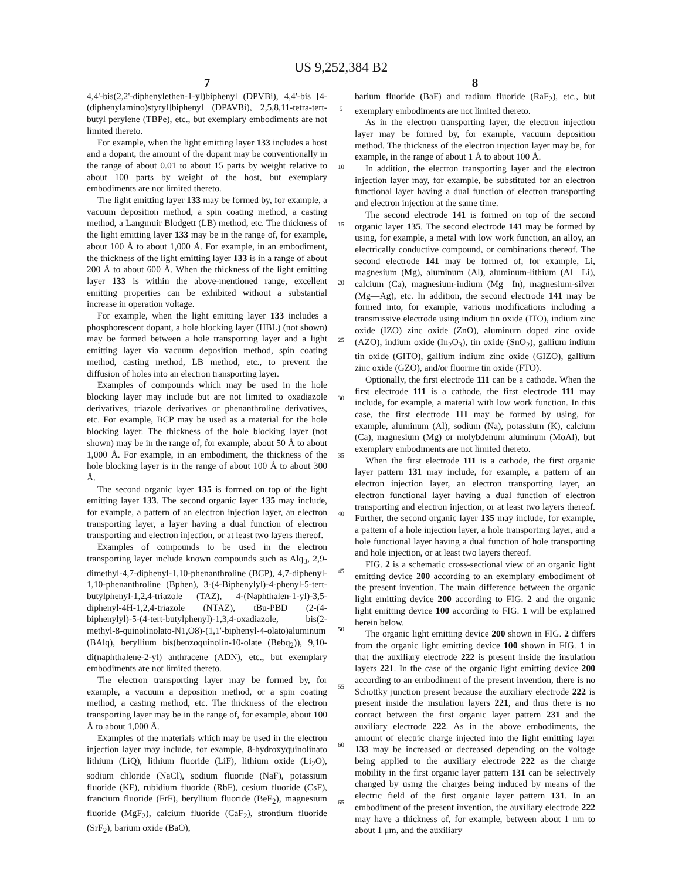US 9,252,384 B2
7
4,4'-bis(2,2'-diphenylethen-1-yl)biphenyl (DPVBi), 4,4'-bis [4-(diphenylamino)styryl]biphenyl (DPAVBi), 2,5,8,11-tetra-tert-butyl perylene (TBPe), etc., but exemplary embodiments are not limited thereto.
For example, when the light emitting layer 133 includes a host and a dopant, the amount of the dopant may be conventionally in the range of about 0.01 to about 15 parts by weight relative to about 100 parts by weight of the host, but exemplary embodiments are not limited thereto.
The light emitting layer 133 may be formed by, for example, a vacuum deposition method, a spin coating method, a casting method, a Langmuir Blodgett (LB) method, etc. The thickness of the light emitting layer 133 may be in the range of, for example, about 100 Å to about 1,000 Å. For example, in an embodiment, the thickness of the light emitting layer 133 is in a range of about 200 Å to about 600 Å. When the thickness of the light emitting layer 133 is within the above-mentioned range, excellent emitting properties can be exhibited without a substantial increase in operation voltage.
For example, when the light emitting layer 133 includes a phosphorescent dopant, a hole blocking layer (HBL) (not shown) may be formed between a hole transporting layer and a light emitting layer via vacuum deposition method, spin coating method, casting method, LB method, etc., to prevent the diffusion of holes into an electron transporting layer.
Examples of compounds which may be used in the hole blocking layer may include but are not limited to oxadiazole derivatives, triazole derivatives or phenanthroline derivatives, etc. For example, BCP may be used as a material for the hole blocking layer. The thickness of the hole blocking layer (not shown) may be in the range of, for example, about 50 Å to about 1,000 Å. For example, in an embodiment, the thickness of the hole blocking layer is in the range of about 100 Å to about 300 Å.
The second organic layer 135 is formed on top of the light emitting layer 133. The second organic layer 135 may include, for example, a pattern of an electron injection layer, an electron transporting layer, a layer having a dual function of electron transporting and electron injection, or at least two layers thereof.
Examples of compounds to be used in the electron transporting layer include known compounds such as Alq<sub>3</sub>, 2,9-dimethyl-4,7-diphenyl-1,10-phenanthroline (BCP), 4,7-diphenyl-1,10-phenanthroline (Bphen), 3-(4-Biphenylyl)-4-phenyl-5-tert-butylphenyl-1,2,4-triazole (TAZ), 4-(Naphthalen-1-yl)-3,5-diphenyl-4H-1,2,4-triazole (NTAZ), tBu-PBD (2-(4-biphenylyl)-5-(4-tert-butylphenyl)-1,3,4-oxadiazole, bis(2-methyl-8-quinolinolato-N1,O8)-(1,1'-biphenyl-4-olato)aluminum (BAlq), beryllium bis(benzoquinolin-10-olate (Bebq<sub>2</sub>)), 9,10-di(naphthalene-2-yl) anthracene (ADN), etc., but exemplary embodiments are not limited thereto.
The electron transporting layer may be formed by, for example, a vacuum a deposition method, or a spin coating method, a casting method, etc. The thickness of the electron transporting layer may be in the range of, for example, about 100 Å to about 1,000 Å.
Examples of the materials which may be used in the electron injection layer may include, for example, 8-hydroxyquinolinato lithium (LiQ), lithium fluoride (LiF), lithium oxide (Li<sub>2</sub>O), sodium chloride (NaCl), sodium fluoride (NaF), potassium fluoride (KF), rubidium fluoride (RbF), cesium fluoride (CsF), francium fluoride (FrF), beryllium fluoride (BeF<sub>2</sub>), magnesium fluoride (MgF<sub>2</sub>), calcium fluoride (CaF<sub>2</sub>), strontium fluoride (SrF<sub>2</sub>), barium oxide (BaO),
5
10
15
20
25
30
35
40
45
50
55
60
65
8
barium fluoride (BaF) and radium fluoride (RaF<sub>2</sub>), etc., but exemplary embodiments are not limited thereto.
As in the electron transporting layer, the electron injection layer may be formed by, for example, vacuum deposition method. The thickness of the electron injection layer may be, for example, in the range of about 1 Å to about 100 Å.
In addition, the electron transporting layer and the electron injection layer may, for example, be substituted for an electron functional layer having a dual function of electron transporting and electron injection at the same time.
The second electrode 141 is formed on top of the second organic layer 135. The second electrode 141 may be formed by using, for example, a metal with low work function, an alloy, an electrically conductive compound, or combinations thereof. The second electrode 141 may be formed of, for example, Li, magnesium (Mg), aluminum (Al), aluminum-lithium (Al—Li), calcium (Ca), magnesium-indium (Mg—In), magnesium-silver (Mg—Ag), etc. In addition, the second electrode 141 may be formed into, for example, various modifications including a transmissive electrode using indium tin oxide (ITO), indium zinc oxide (IZO) zinc oxide (ZnO), aluminum doped zinc oxide (AZO), indium oxide (In<sub>2</sub>O<sub>3</sub>), tin oxide (SnO<sub>2</sub>), gallium indium tin oxide (GITO), gallium indium zinc oxide (GIZO), gallium zinc oxide (GZO), and/or fluorine tin oxide (FTO).
Optionally, the first electrode 111 can be a cathode. When the first electrode 111 is a cathode, the first electrode 111 may include, for example, a material with low work function. In this case, the first electrode 111 may be formed by using, for example, aluminum (Al), sodium (Na), potassium (K), calcium (Ca), magnesium (Mg) or molybdenum aluminum (MoAl), but exemplary embodiments are not limited thereto.
When the first electrode 111 is a cathode, the first organic layer pattern 131 may include, for example, a pattern of an electron injection layer, an electron transporting layer, an electron functional layer having a dual function of electron transporting and electron injection, or at least two layers thereof. Further, the second organic layer 135 may include, for example, a pattern of a hole injection layer, a hole transporting layer, and a hole functional layer having a dual function of hole transporting and hole injection, or at least two layers thereof.
FIG. 2 is a schematic cross-sectional view of an organic light emitting device 200 according to an exemplary embodiment of the present invention. The main difference between the organic light emitting device 200 according to FIG. 2 and the organic light emitting device 100 according to FIG. 1 will be explained herein below.
The organic light emitting device 200 shown in FIG. 2 differs from the organic light emitting device 100 shown in FIG. 1 in that the auxiliary electrode 222 is present inside the insulation layers 221. In the case of the organic light emitting device 200 according to an embodiment of the present invention, there is no Schottky junction present because the auxiliary electrode 222 is present inside the insulation layers 221, and thus there is no contact between the first organic layer pattern 231 and the auxiliary electrode 222. As in the above embodiments, the amount of electric charge injected into the light emitting layer 133 may be increased or decreased depending on the voltage being applied to the auxiliary electrode 222 as the charge mobility in the first organic layer pattern 131 can be selectively changed by using the charges being induced by means of the electric field of the first organic layer pattern 131. In an embodiment of the present invention, the auxiliary electrode 222 may have a thickness of, for example, between about 1 nm to about 1 μm, and the auxiliary